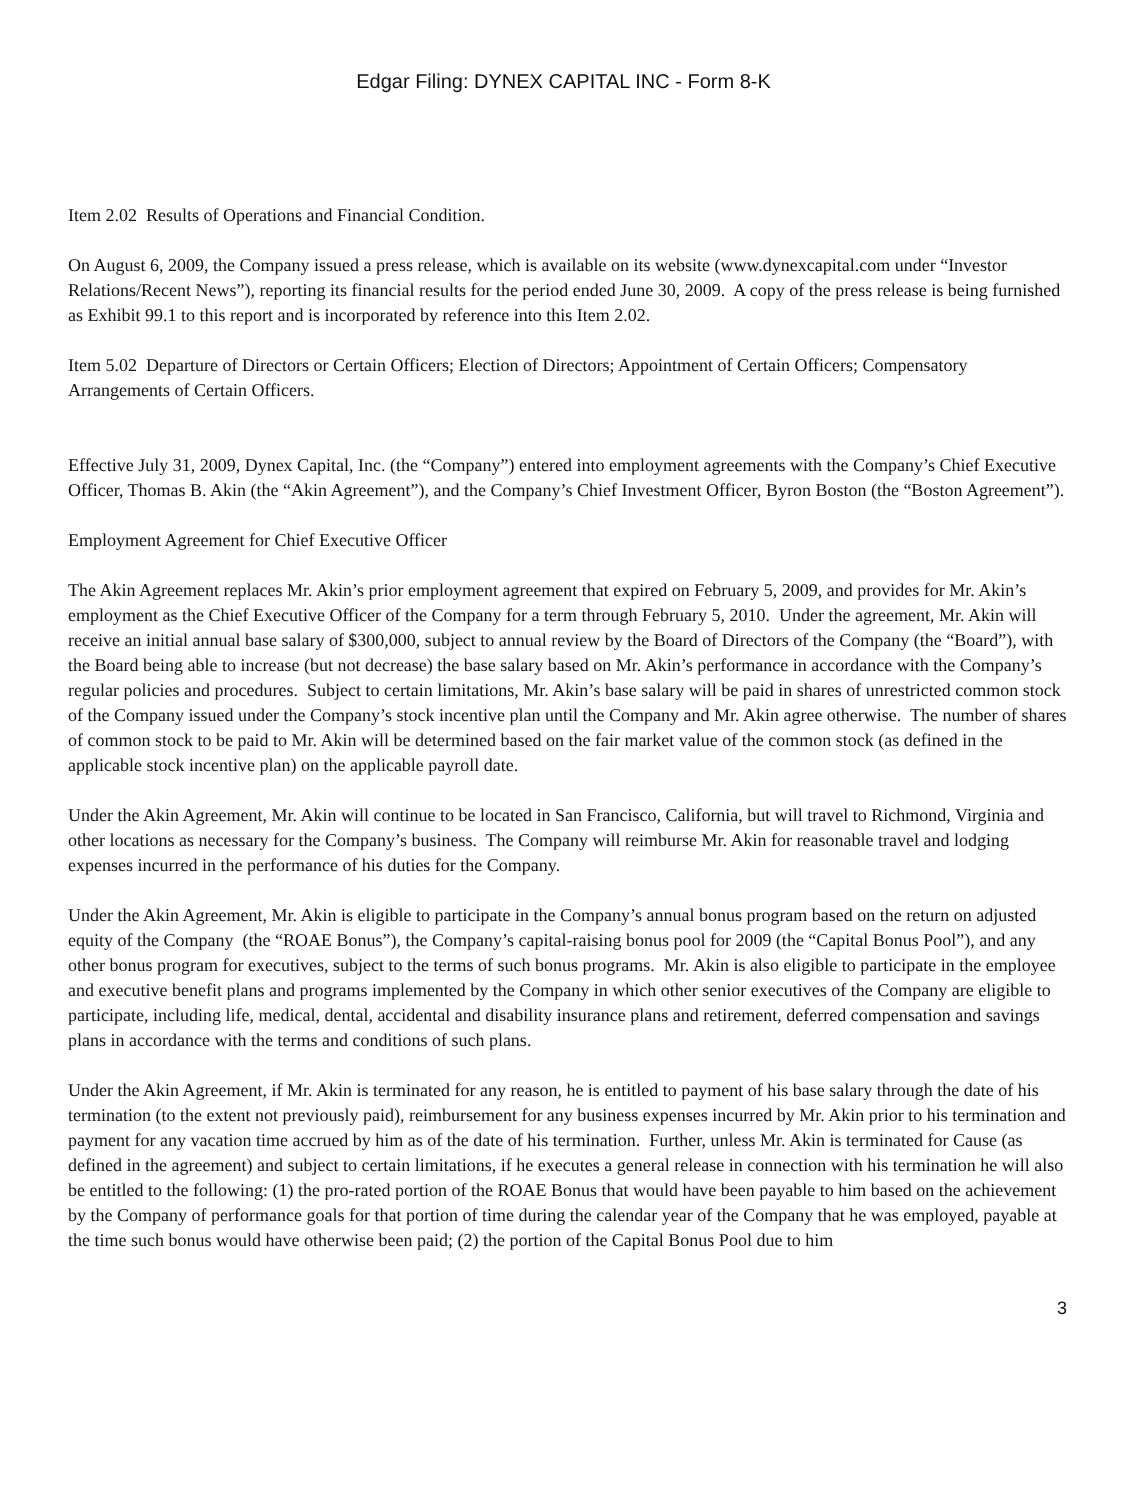Edgar Filing: DYNEX CAPITAL INC - Form 8-K
Item 2.02 Results of Operations and Financial Condition.
On August 6, 2009, the Company issued a press release, which is available on its website (www.dynexcapital.com under “Investor Relations/Recent News”), reporting its financial results for the period ended June 30, 2009. A copy of the press release is being furnished as Exhibit 99.1 to this report and is incorporated by reference into this Item 2.02.
Item 5.02 Departure of Directors or Certain Officers; Election of Directors; Appointment of Certain Officers; Compensatory Arrangements of Certain Officers.
Effective July 31, 2009, Dynex Capital, Inc. (the “Company”) entered into employment agreements with the Company’s Chief Executive Officer, Thomas B. Akin (the “Akin Agreement”), and the Company’s Chief Investment Officer, Byron Boston (the “Boston Agreement”).
Employment Agreement for Chief Executive Officer
The Akin Agreement replaces Mr. Akin’s prior employment agreement that expired on February 5, 2009, and provides for Mr. Akin’s employment as the Chief Executive Officer of the Company for a term through February 5, 2010. Under the agreement, Mr. Akin will receive an initial annual base salary of $300,000, subject to annual review by the Board of Directors of the Company (the “Board”), with the Board being able to increase (but not decrease) the base salary based on Mr. Akin’s performance in accordance with the Company’s regular policies and procedures. Subject to certain limitations, Mr. Akin’s base salary will be paid in shares of unrestricted common stock of the Company issued under the Company’s stock incentive plan until the Company and Mr. Akin agree otherwise. The number of shares of common stock to be paid to Mr. Akin will be determined based on the fair market value of the common stock (as defined in the applicable stock incentive plan) on the applicable payroll date.
Under the Akin Agreement, Mr. Akin will continue to be located in San Francisco, California, but will travel to Richmond, Virginia and other locations as necessary for the Company’s business. The Company will reimburse Mr. Akin for reasonable travel and lodging expenses incurred in the performance of his duties for the Company.
Under the Akin Agreement, Mr. Akin is eligible to participate in the Company’s annual bonus program based on the return on adjusted equity of the Company (the “ROAE Bonus”), the Company’s capital-raising bonus pool for 2009 (the “Capital Bonus Pool”), and any other bonus program for executives, subject to the terms of such bonus programs. Mr. Akin is also eligible to participate in the employee and executive benefit plans and programs implemented by the Company in which other senior executives of the Company are eligible to participate, including life, medical, dental, accidental and disability insurance plans and retirement, deferred compensation and savings plans in accordance with the terms and conditions of such plans.
Under the Akin Agreement, if Mr. Akin is terminated for any reason, he is entitled to payment of his base salary through the date of his termination (to the extent not previously paid), reimbursement for any business expenses incurred by Mr. Akin prior to his termination and payment for any vacation time accrued by him as of the date of his termination. Further, unless Mr. Akin is terminated for Cause (as defined in the agreement) and subject to certain limitations, if he executes a general release in connection with his termination he will also be entitled to the following: (1) the pro-rated portion of the ROAE Bonus that would have been payable to him based on the achievement by the Company of performance goals for that portion of time during the calendar year of the Company that he was employed, payable at the time such bonus would have otherwise been paid; (2) the portion of the Capital Bonus Pool due to him
3